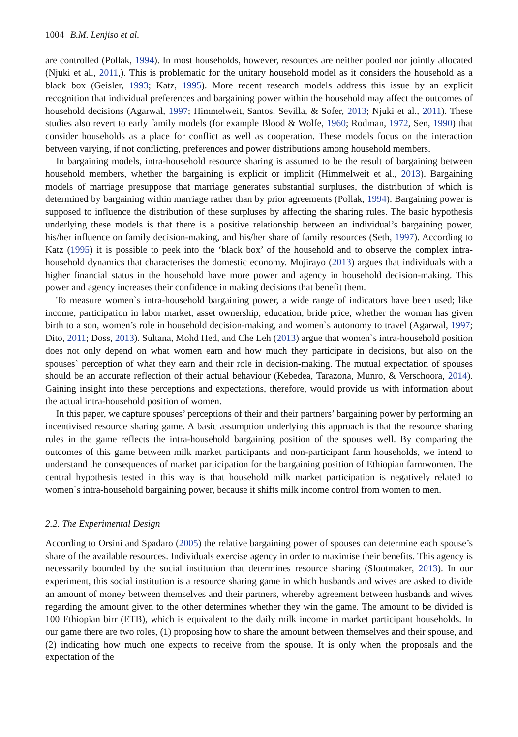1004 B.M. Lenjiso et al.
are controlled (Pollak, 1994). In most households, however, resources are neither pooled nor jointly allocated (Njuki et al., 2011,). This is problematic for the unitary household model as it considers the household as a black box (Geisler, 1993; Katz, 1995). More recent research models address this issue by an explicit recognition that individual preferences and bargaining power within the household may affect the outcomes of household decisions (Agarwal, 1997; Himmelweit, Santos, Sevilla, & Sofer, 2013; Njuki et al., 2011). These studies also revert to early family models (for example Blood & Wolfe, 1960; Rodman, 1972, Sen, 1990) that consider households as a place for conflict as well as cooperation. These models focus on the interaction between varying, if not conflicting, preferences and power distributions among household members.
In bargaining models, intra-household resource sharing is assumed to be the result of bargaining between household members, whether the bargaining is explicit or implicit (Himmelweit et al., 2013). Bargaining models of marriage presuppose that marriage generates substantial surpluses, the distribution of which is determined by bargaining within marriage rather than by prior agreements (Pollak, 1994). Bargaining power is supposed to influence the distribution of these surpluses by affecting the sharing rules. The basic hypothesis underlying these models is that there is a positive relationship between an individual’s bargaining power, his/her influence on family decision-making, and his/her share of family resources (Seth, 1997). According to Katz (1995) it is possible to peek into the ‘black box’ of the household and to observe the complex intra-household dynamics that characterises the domestic economy. Mojirayo (2013) argues that individuals with a higher financial status in the household have more power and agency in household decision-making. This power and agency increases their confidence in making decisions that benefit them.
To measure women`s intra-household bargaining power, a wide range of indicators have been used; like income, participation in labor market, asset ownership, education, bride price, whether the woman has given birth to a son, women’s role in household decision-making, and women`s autonomy to travel (Agarwal, 1997; Dito, 2011; Doss, 2013). Sultana, Mohd Hed, and Che Leh (2013) argue that women`s intra-household position does not only depend on what women earn and how much they participate in decisions, but also on the spouses` perception of what they earn and their role in decision-making. The mutual expectation of spouses should be an accurate reflection of their actual behaviour (Kebedea, Tarazona, Munro, & Verschoora, 2014). Gaining insight into these perceptions and expectations, therefore, would provide us with information about the actual intra-household position of women.
In this paper, we capture spouses’ perceptions of their and their partners’ bargaining power by performing an incentivised resource sharing game. A basic assumption underlying this approach is that the resource sharing rules in the game reflects the intra-household bargaining position of the spouses well. By comparing the outcomes of this game between milk market participants and non-participant farm households, we intend to understand the consequences of market participation for the bargaining position of Ethiopian farmwomen. The central hypothesis tested in this way is that household milk market participation is negatively related to women`s intra-household bargaining power, because it shifts milk income control from women to men.
2.2. The Experimental Design
According to Orsini and Spadaro (2005) the relative bargaining power of spouses can determine each spouse’s share of the available resources. Individuals exercise agency in order to maximise their benefits. This agency is necessarily bounded by the social institution that determines resource sharing (Slootmaker, 2013). In our experiment, this social institution is a resource sharing game in which husbands and wives are asked to divide an amount of money between themselves and their partners, whereby agreement between husbands and wives regarding the amount given to the other determines whether they win the game. The amount to be divided is 100 Ethiopian birr (ETB), which is equivalent to the daily milk income in market participant households. In our game there are two roles, (1) proposing how to share the amount between themselves and their spouse, and (2) indicating how much one expects to receive from the spouse. It is only when the proposals and the expectation of the